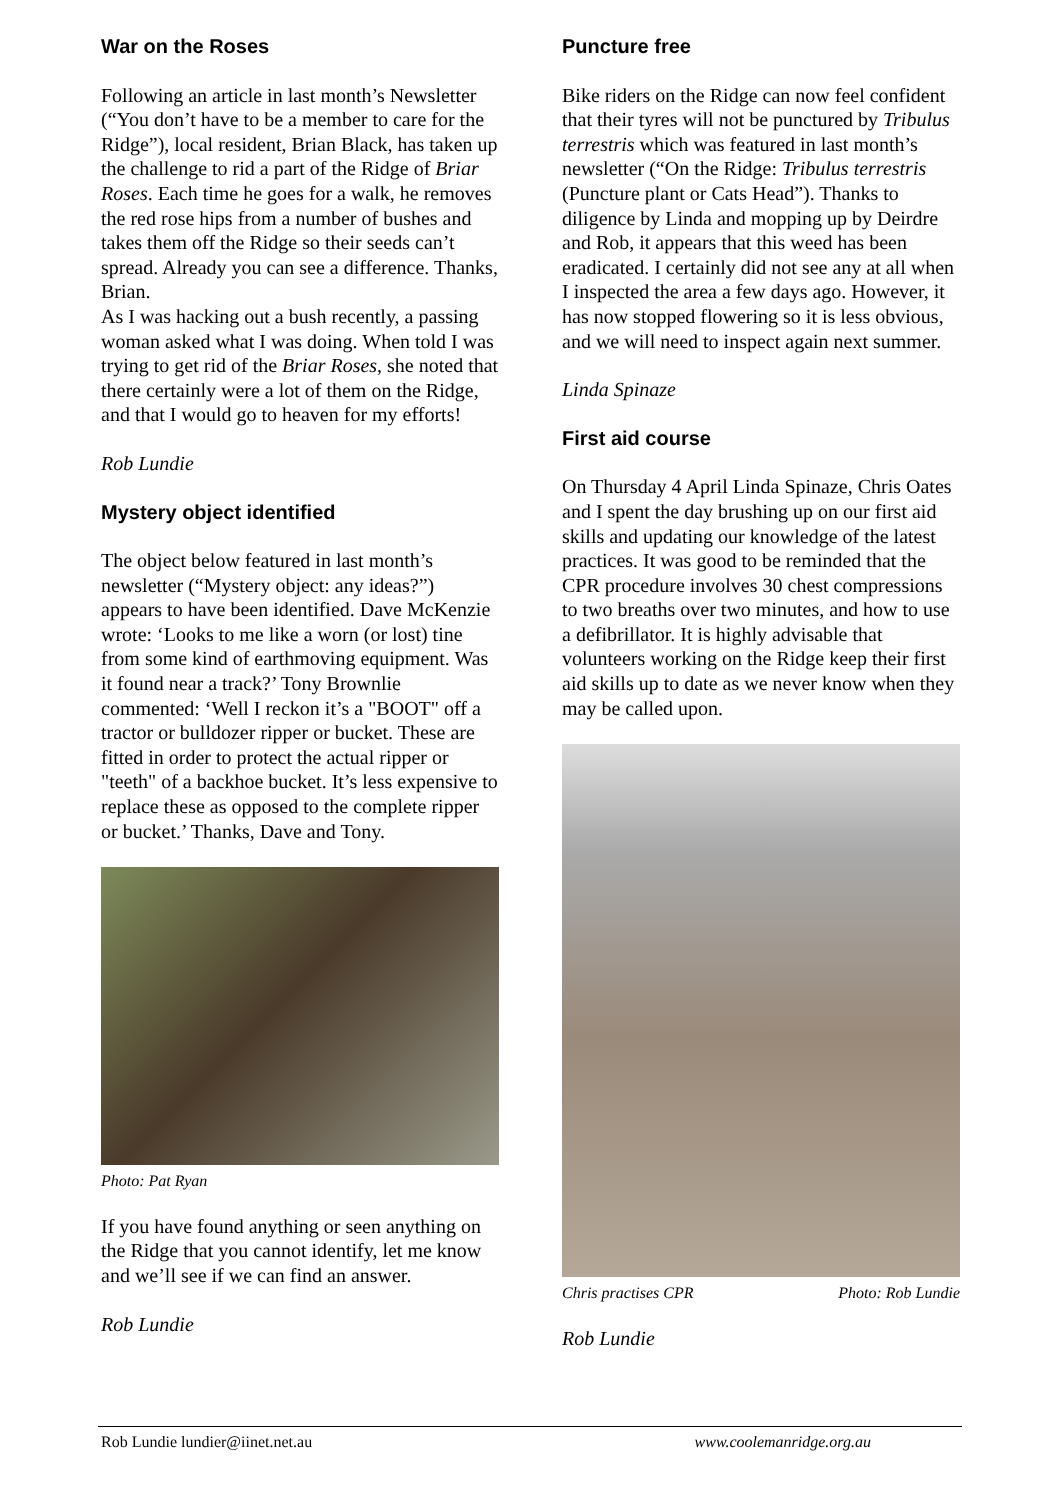War on the Roses
Following an article in last month’s Newsletter (“You don’t have to be a member to care for the Ridge”), local resident, Brian Black, has taken up the challenge to rid a part of the Ridge of Briar Roses. Each time he goes for a walk, he removes the red rose hips from a number of bushes and takes them off the Ridge so their seeds can’t spread. Already you can see a difference. Thanks, Brian.
As I was hacking out a bush recently, a passing woman asked what I was doing. When told I was trying to get rid of the Briar Roses, she noted that there certainly were a lot of them on the Ridge, and that I would go to heaven for my efforts!
Rob Lundie
Mystery object identified
The object below featured in last month’s newsletter (“Mystery object: any ideas?”) appears to have been identified. Dave McKenzie wrote: ‘Looks to me like a worn (or lost) tine from some kind of earthmoving equipment. Was it found near a track?’ Tony Brownlie commented: ‘Well I reckon it’s a "BOOT" off a tractor or bulldozer ripper or bucket. These are fitted in order to protect the actual ripper or "teeth" of a backhoe bucket. It’s less expensive to replace these as opposed to the complete ripper or bucket.’ Thanks, Dave and Tony.
Photo: Pat Ryan
If you have found anything or seen anything on the Ridge that you cannot identify, let me know and we’ll see if we can find an answer.
Rob Lundie
Puncture free
Bike riders on the Ridge can now feel confident that their tyres will not be punctured by Tribulus terrestris which was featured in last month’s newsletter (“On the Ridge: Tribulus terrestris (Puncture plant or Cats Head”). Thanks to diligence by Linda and mopping up by Deirdre and Rob, it appears that this weed has been eradicated. I certainly did not see any at all when I inspected the area a few days ago. However, it has now stopped flowering so it is less obvious, and we will need to inspect again next summer.
Linda Spinaze
First aid course
On Thursday 4 April Linda Spinaze, Chris Oates and I spent the day brushing up on our first aid skills and updating our knowledge of the latest practices. It was good to be reminded that the CPR procedure involves 30 chest compressions to two breaths over two minutes, and how to use a defibrillator. It is highly advisable that volunteers working on the Ridge keep their first aid skills up to date as we never know when they may be called upon.
Chris practises CPR Photo: Rob Lundie
Rob Lundie
Rob Lundie lundier@iinet.net.au www.coolemanridge.org.au